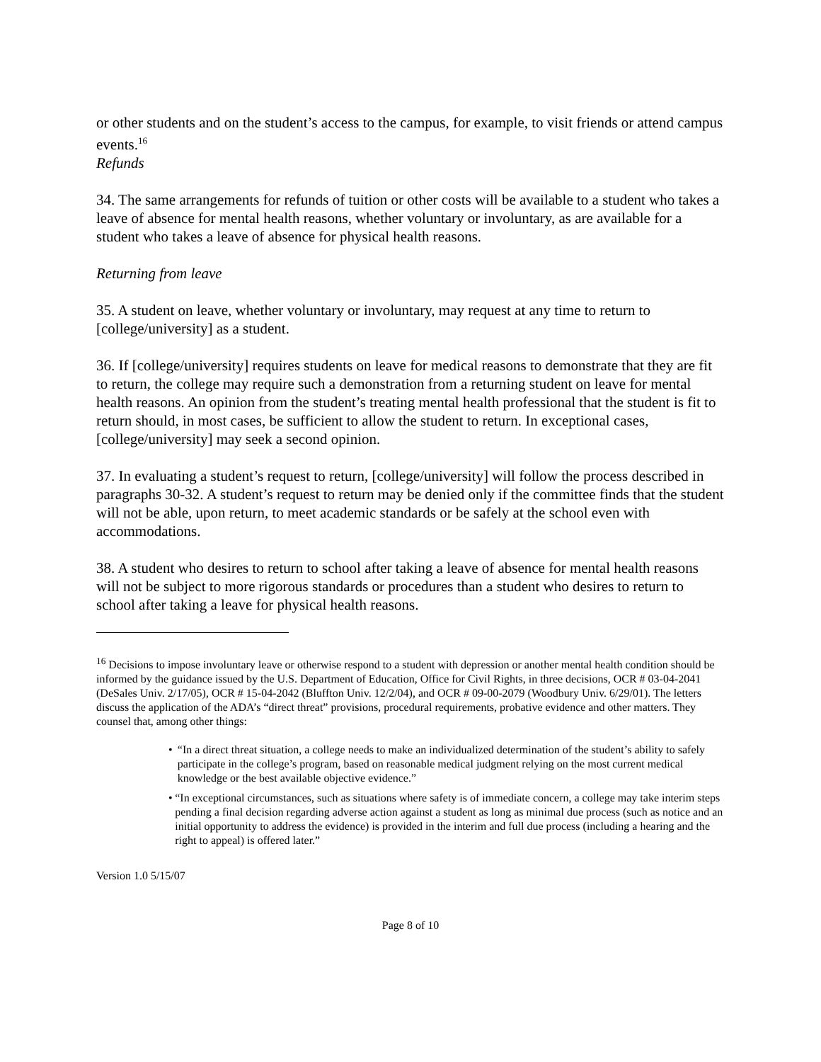or other students and on the student’s access to the campus, for example, to visit friends or attend campus events.<sup>16</sup>
Refunds
34. The same arrangements for refunds of tuition or other costs will be available to a student who takes a leave of absence for mental health reasons, whether voluntary or involuntary, as are available for a student who takes a leave of absence for physical health reasons.
Returning from leave
35. A student on leave, whether voluntary or involuntary, may request at any time to return to [college/university] as a student.
36. If [college/university] requires students on leave for medical reasons to demonstrate that they are fit to return, the college may require such a demonstration from a returning student on leave for mental health reasons. An opinion from the student’s treating mental health professional that the student is fit to return should, in most cases, be sufficient to allow the student to return. In exceptional cases, [college/university] may seek a second opinion.
37. In evaluating a student’s request to return, [college/university] will follow the process described in paragraphs 30-32. A student’s request to return may be denied only if the committee finds that the student will not be able, upon return, to meet academic standards or be safely at the school even with accommodations.
38. A student who desires to return to school after taking a leave of absence for mental health reasons will not be subject to more rigorous standards or procedures than a student who desires to return to school after taking a leave for physical health reasons.
<sup>16</sup> Decisions to impose involuntary leave or otherwise respond to a student with depression or another mental health condition should be informed by the guidance issued by the U.S. Department of Education, Office for Civil Rights, in three decisions, OCR # 03-04-2041 (DeSales Univ. 2/17/05), OCR # 15-04-2042 (Bluffton Univ. 12/2/04), and OCR # 09-00-2079 (Woodbury Univ. 6/29/01). The letters discuss the application of the ADA’s “direct threat” provisions, procedural requirements, probative evidence and other matters. They counsel that, among other things:
• “In a direct threat situation, a college needs to make an individualized determination of the student’s ability to safely participate in the college’s program, based on reasonable medical judgment relying on the most current medical knowledge or the best available objective evidence.”
• “In exceptional circumstances, such as situations where safety is of immediate concern, a college may take interim steps pending a final decision regarding adverse action against a student as long as minimal due process (such as notice and an initial opportunity to address the evidence) is provided in the interim and full due process (including a hearing and the right to appeal) is offered later.”
Version 1.0 5/15/07
Page 8 of 10